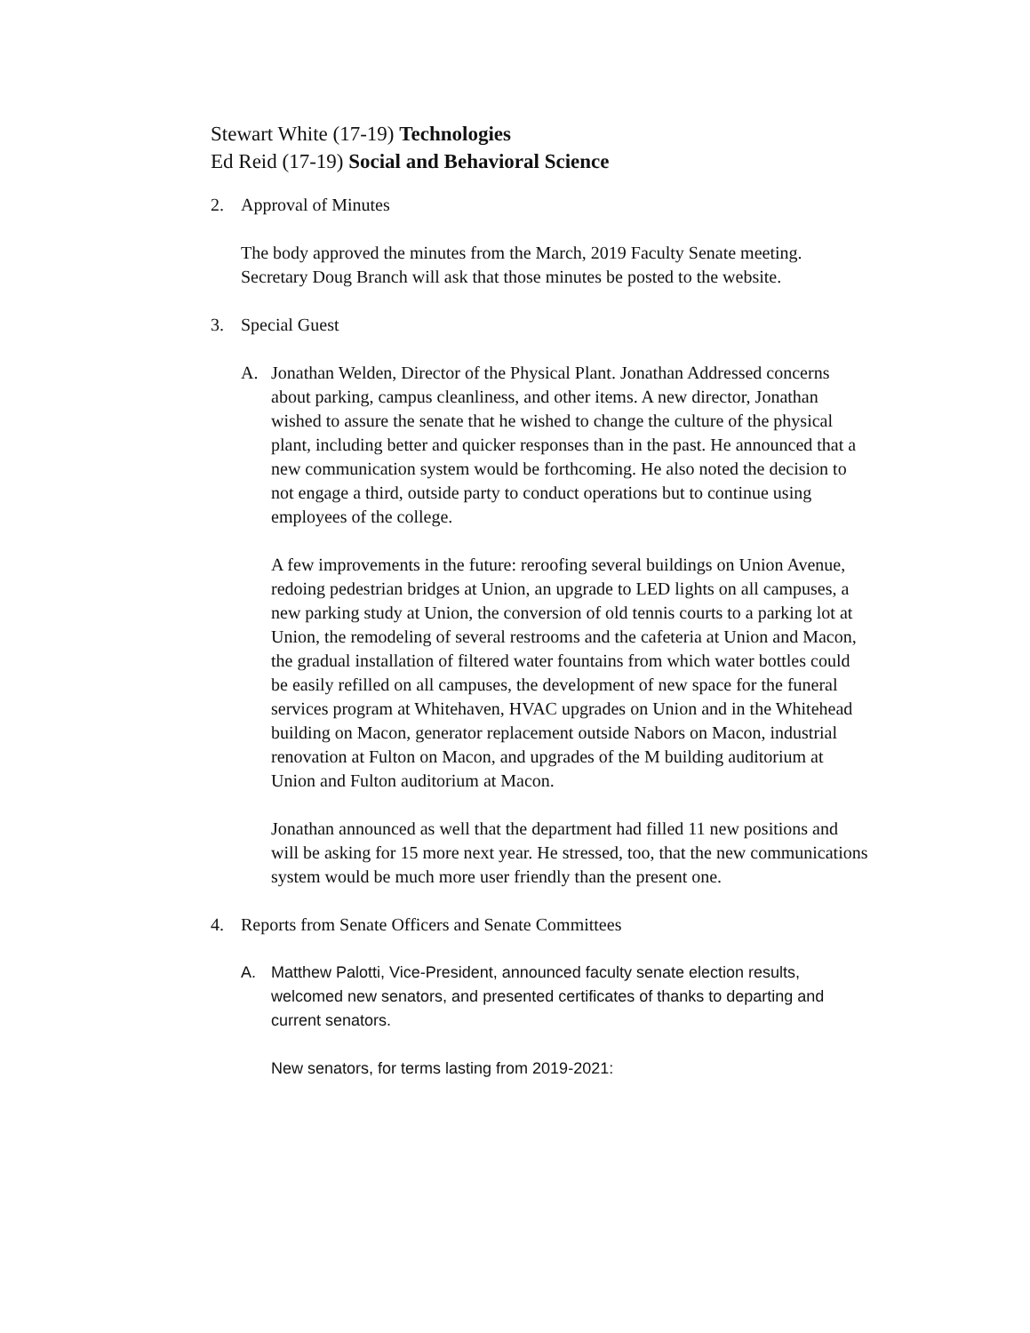Stewart White (17-19) Technologies
Ed Reid (17-19) Social and Behavioral Science
2. Approval of Minutes
The body approved the minutes from the March, 2019 Faculty Senate meeting. Secretary Doug Branch will ask that those minutes be posted to the website.
3. Special Guest
A. Jonathan Welden, Director of the Physical Plant. Jonathan Addressed concerns about parking, campus cleanliness, and other items. A new director, Jonathan wished to assure the senate that he wished to change the culture of the physical plant, including better and quicker responses than in the past. He announced that a new communication system would be forthcoming. He also noted the decision to not engage a third, outside party to conduct operations but to continue using employees of the college.
A few improvements in the future: reroofing several buildings on Union Avenue, redoing pedestrian bridges at Union, an upgrade to LED lights on all campuses, a new parking study at Union, the conversion of old tennis courts to a parking lot at Union, the remodeling of several restrooms and the cafeteria at Union and Macon, the gradual installation of filtered water fountains from which water bottles could be easily refilled on all campuses, the development of new space for the funeral services program at Whitehaven, HVAC upgrades on Union and in the Whitehead building on Macon, generator replacement outside Nabors on Macon, industrial renovation at Fulton on Macon, and upgrades of the M building auditorium at Union and Fulton auditorium at Macon.
Jonathan announced as well that the department had filled 11 new positions and will be asking for 15 more next year. He stressed, too, that the new communications system would be much more user friendly than the present one.
4. Reports from Senate Officers and Senate Committees
A. Matthew Palotti, Vice-President, announced faculty senate election results, welcomed new senators, and presented certificates of thanks to departing and current senators.
New senators, for terms lasting from 2019-2021: